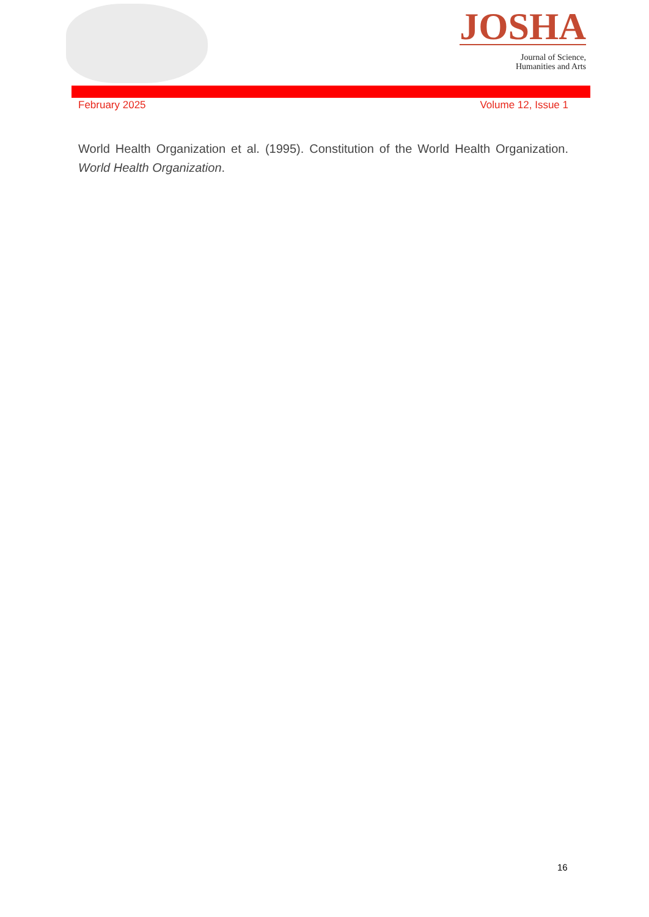JOSHA
Journal of Science,
Humanities and Arts
February 2025 Volume 12, Issue 1
World Health Organization et al. (1995). Constitution of the World Health Organization. World Health Organization.
16